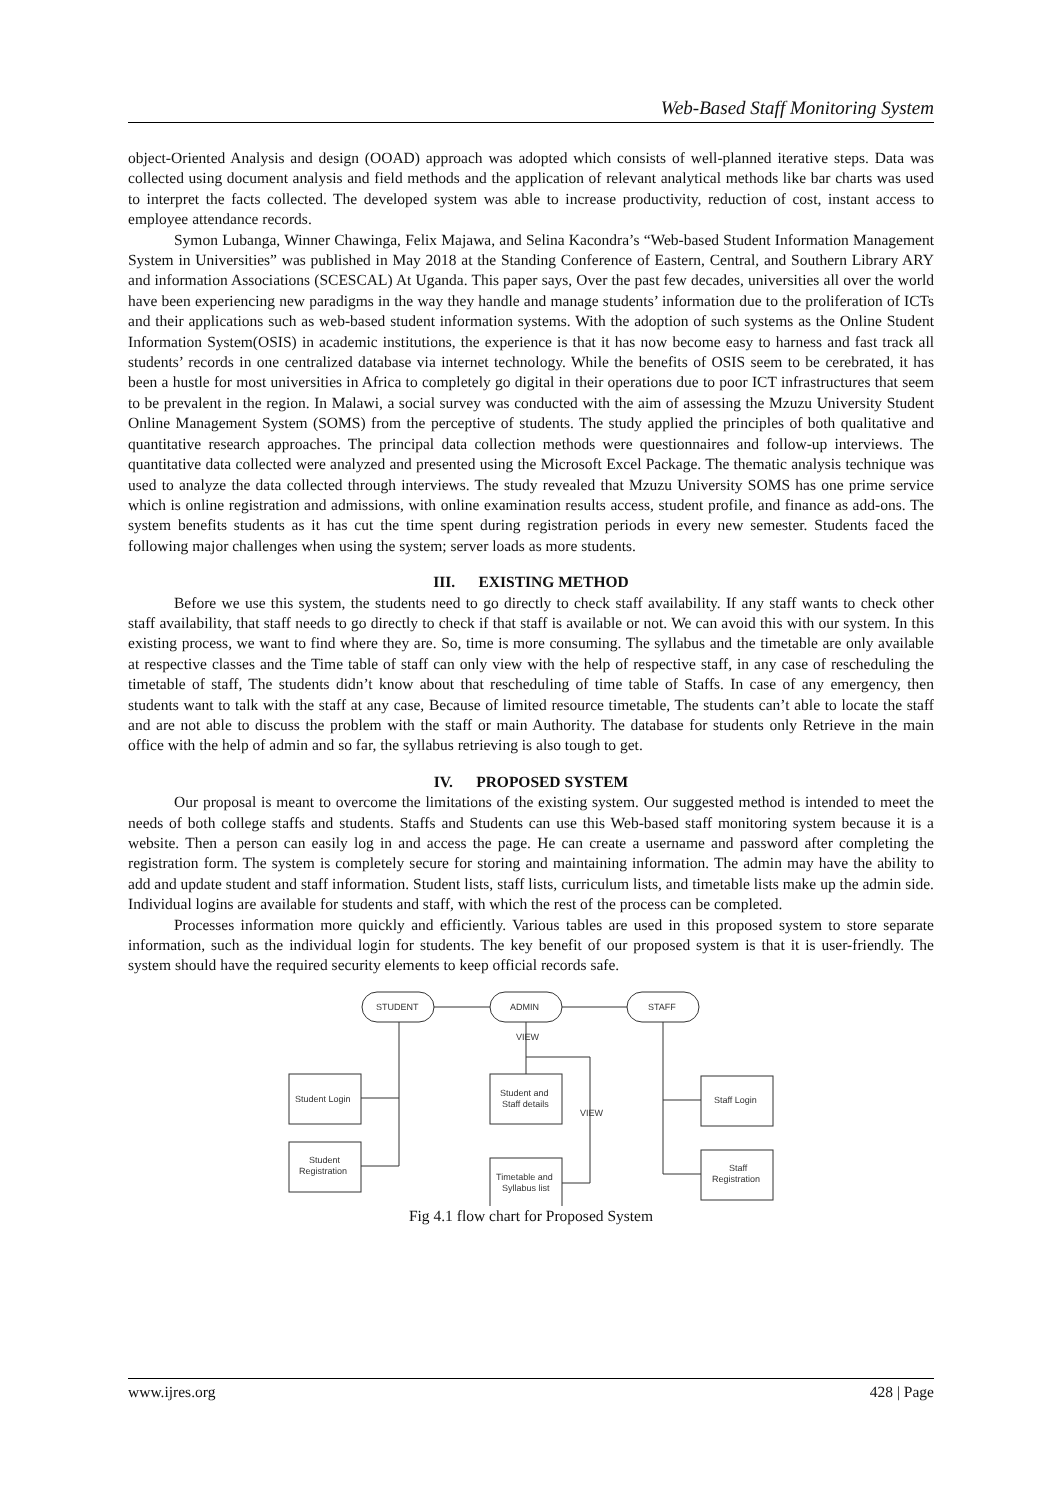Web-Based Staff Monitoring System
object-Oriented Analysis and design (OOAD) approach was adopted which consists of well-planned iterative steps. Data was collected using document analysis and field methods and the application of relevant analytical methods like bar charts was used to interpret the facts collected. The developed system was able to increase productivity, reduction of cost, instant access to employee attendance records.
Symon Lubanga, Winner Chawinga, Felix Majawa, and Selina Kacondra’s “Web-based Student Information Management System in Universities” was published in May 2018 at the Standing Conference of Eastern, Central, and Southern Library ARY and information Associations (SCESCAL) At Uganda. This paper says, Over the past few decades, universities all over the world have been experiencing new paradigms in the way they handle and manage students’ information due to the proliferation of ICTs and their applications such as web-based student information systems. With the adoption of such systems as the Online Student Information System(OSIS) in academic institutions, the experience is that it has now become easy to harness and fast track all students’ records in one centralized database via internet technology. While the benefits of OSIS seem to be cerebrated, it has been a hustle for most universities in Africa to completely go digital in their operations due to poor ICT infrastructures that seem to be prevalent in the region. In Malawi, a social survey was conducted with the aim of assessing the Mzuzu University Student Online Management System (SOMS) from the perceptive of students. The study applied the principles of both qualitative and quantitative research approaches. The principal data collection methods were questionnaires and follow-up interviews. The quantitative data collected were analyzed and presented using the Microsoft Excel Package. The thematic analysis technique was used to analyze the data collected through interviews. The study revealed that Mzuzu University SOMS has one prime service which is online registration and admissions, with online examination results access, student profile, and finance as add-ons. The system benefits students as it has cut the time spent during registration periods in every new semester. Students faced the following major challenges when using the system; server loads as more students.
III. EXISTING METHOD
Before we use this system, the students need to go directly to check staff availability. If any staff wants to check other staff availability, that staff needs to go directly to check if that staff is available or not. We can avoid this with our system. In this existing process, we want to find where they are. So, time is more consuming. The syllabus and the timetable are only available at respective classes and the Time table of staff can only view with the help of respective staff, in any case of rescheduling the timetable of staff, The students didn’t know about that rescheduling of time table of Staffs. In case of any emergency, then students want to talk with the staff at any case, Because of limited resource timetable, The students can’t able to locate the staff and are not able to discuss the problem with the staff or main Authority. The database for students only Retrieve in the main office with the help of admin and so far, the syllabus retrieving is also tough to get.
IV. PROPOSED SYSTEM
Our proposal is meant to overcome the limitations of the existing system. Our suggested method is intended to meet the needs of both college staffs and students. Staffs and Students can use this Web-based staff monitoring system because it is a website. Then a person can easily log in and access the page. He can create a username and password after completing the registration form. The system is completely secure for storing and maintaining information. The admin may have the ability to add and update student and staff information. Student lists, staff lists, curriculum lists, and timetable lists make up the admin side. Individual logins are available for students and staff, with which the rest of the process can be completed.
Processes information more quickly and efficiently. Various tables are used in this proposed system to store separate information, such as the individual login for students. The key benefit of our proposed system is that it is user-friendly. The system should have the required security elements to keep official records safe.
STUDENT
ADMIN
STAFF
VIEW
VIEW
Student Login
Student
Registration
Student and
Staff details
Timetable and
Syllabus list
Staff Login
Staff
Registration
Fig 4.1 flow chart for Proposed System
www.ijres.org 428 | Page